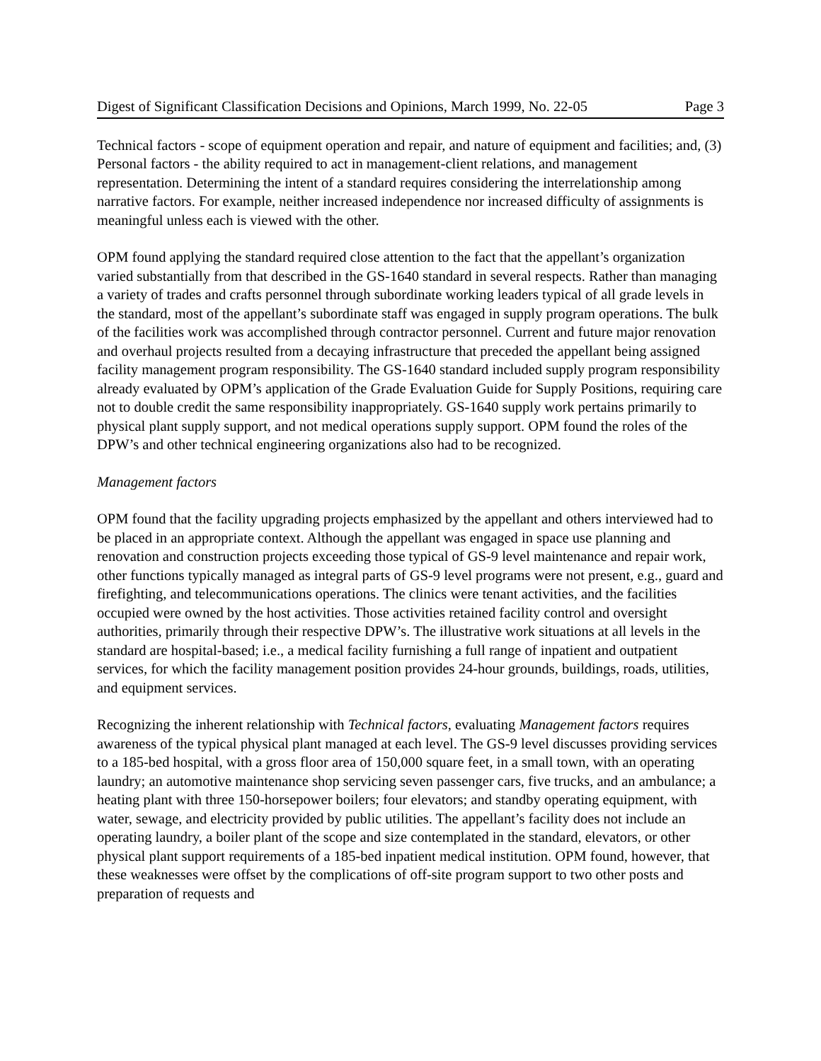Digest of Significant Classification Decisions and Opinions, March 1999, No. 22-05 Page 3
Technical factors - scope of equipment operation and repair, and nature of equipment and facilities; and, (3) Personal factors - the ability required to act in management-client relations, and management representation. Determining the intent of a standard requires considering the interrelationship among narrative factors. For example, neither increased independence nor increased difficulty of assignments is meaningful unless each is viewed with the other.
OPM found applying the standard required close attention to the fact that the appellant’s organization varied substantially from that described in the GS-1640 standard in several respects. Rather than managing a variety of trades and crafts personnel through subordinate working leaders typical of all grade levels in the standard, most of the appellant’s subordinate staff was engaged in supply program operations. The bulk of the facilities work was accomplished through contractor personnel. Current and future major renovation and overhaul projects resulted from a decaying infrastructure that preceded the appellant being assigned facility management program responsibility. The GS-1640 standard included supply program responsibility already evaluated by OPM’s application of the Grade Evaluation Guide for Supply Positions, requiring care not to double credit the same responsibility inappropriately. GS-1640 supply work pertains primarily to physical plant supply support, and not medical operations supply support. OPM found the roles of the DPW’s and other technical engineering organizations also had to be recognized.
Management factors
OPM found that the facility upgrading projects emphasized by the appellant and others interviewed had to be placed in an appropriate context. Although the appellant was engaged in space use planning and renovation and construction projects exceeding those typical of GS-9 level maintenance and repair work, other functions typically managed as integral parts of GS-9 level programs were not present, e.g., guard and firefighting, and telecommunications operations. The clinics were tenant activities, and the facilities occupied were owned by the host activities. Those activities retained facility control and oversight authorities, primarily through their respective DPW’s. The illustrative work situations at all levels in the standard are hospital-based; i.e., a medical facility furnishing a full range of inpatient and outpatient services, for which the facility management position provides 24-hour grounds, buildings, roads, utilities, and equipment services.
Recognizing the inherent relationship with Technical factors, evaluating Management factors requires awareness of the typical physical plant managed at each level. The GS-9 level discusses providing services to a 185-bed hospital, with a gross floor area of 150,000 square feet, in a small town, with an operating laundry; an automotive maintenance shop servicing seven passenger cars, five trucks, and an ambulance; a heating plant with three 150-horsepower boilers; four elevators; and standby operating equipment, with water, sewage, and electricity provided by public utilities. The appellant’s facility does not include an operating laundry, a boiler plant of the scope and size contemplated in the standard, elevators, or other physical plant support requirements of a 185-bed inpatient medical institution. OPM found, however, that these weaknesses were offset by the complications of off-site program support to two other posts and preparation of requests and